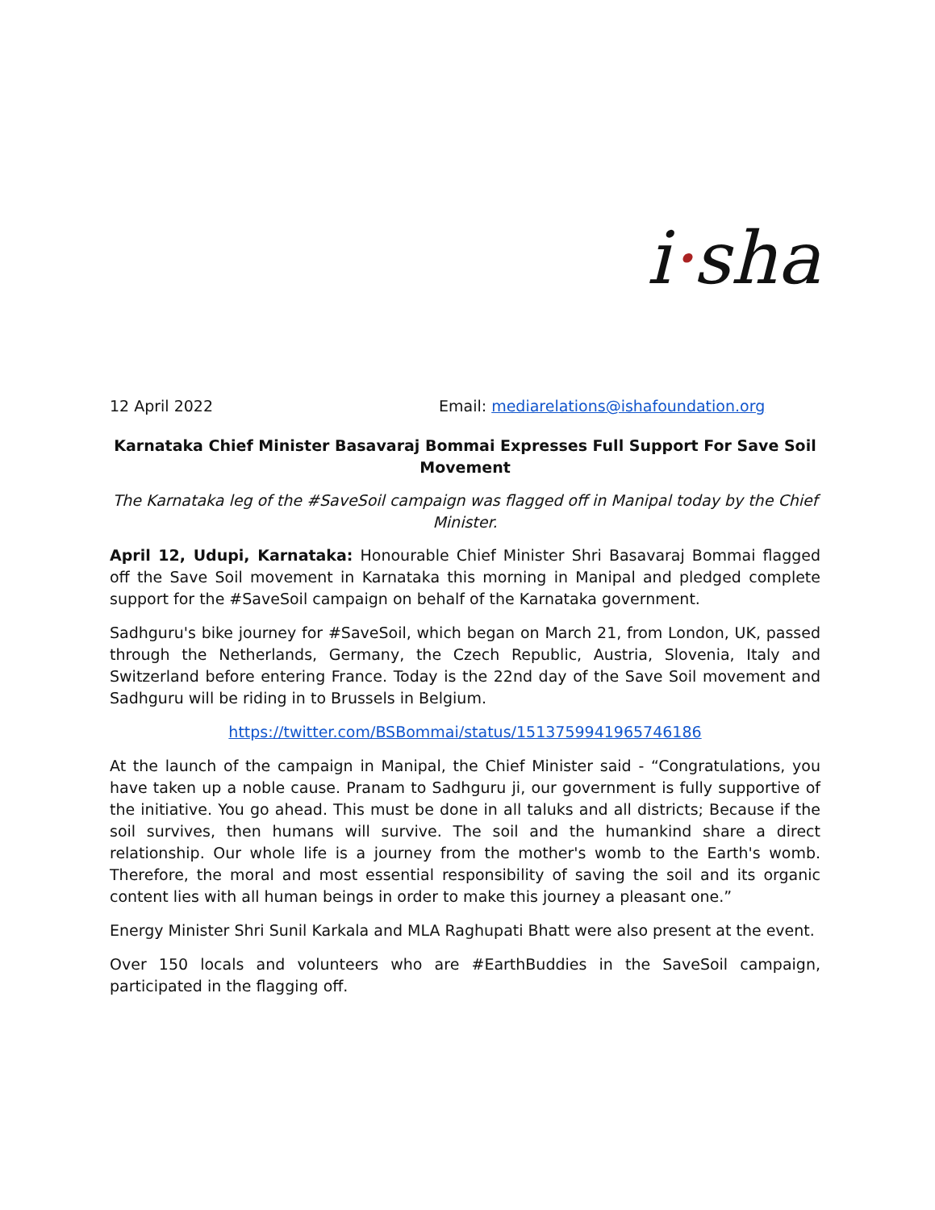i·sha
12 April 2022 Email: mediarelations@ishafoundation.org
Karnataka Chief Minister Basavaraj Bommai Expresses Full Support For Save Soil Movement
The Karnataka leg of the #SaveSoil campaign was flagged off in Manipal today by the Chief Minister.
April 12, Udupi, Karnataka: Honourable Chief Minister Shri Basavaraj Bommai flagged off the Save Soil movement in Karnataka this morning in Manipal and pledged complete support for the #SaveSoil campaign on behalf of the Karnataka government.
Sadhguru's bike journey for #SaveSoil, which began on March 21, from London, UK, passed through the Netherlands, Germany, the Czech Republic, Austria, Slovenia, Italy and Switzerland before entering France. Today is the 22nd day of the Save Soil movement and Sadhguru will be riding in to Brussels in Belgium.
https://twitter.com/BSBommai/status/1513759941965746186
At the launch of the campaign in Manipal, the Chief Minister said - “Congratulations, you have taken up a noble cause. Pranam to Sadhguru ji, our government is fully supportive of the initiative. You go ahead. This must be done in all taluks and all districts; Because if the soil survives, then humans will survive. The soil and the humankind share a direct relationship. Our whole life is a journey from the mother's womb to the Earth's womb. Therefore, the moral and most essential responsibility of saving the soil and its organic content lies with all human beings in order to make this journey a pleasant one.”
Energy Minister Shri Sunil Karkala and MLA Raghupati Bhatt were also present at the event.
Over 150 locals and volunteers who are #EarthBuddies in the SaveSoil campaign, participated in the flagging off.